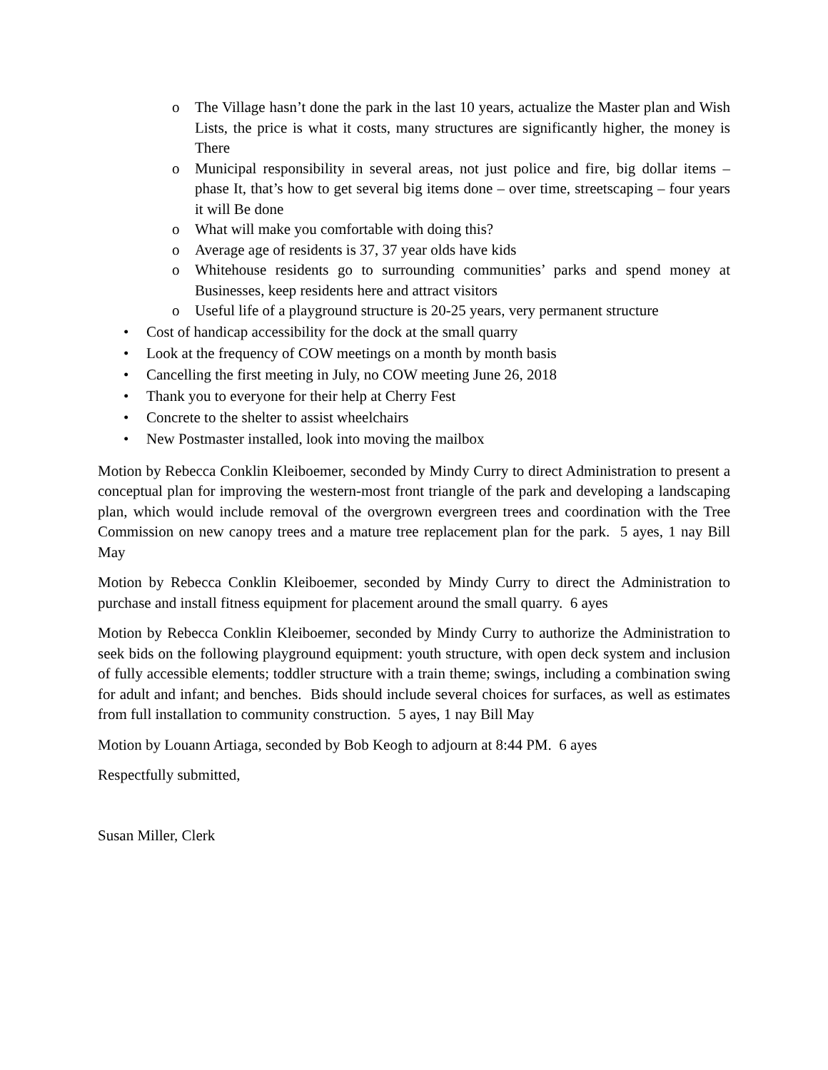o The Village hasn’t done the park in the last 10 years, actualize the Master plan and Wish Lists, the price is what it costs, many structures are significantly higher, the money is There
o Municipal responsibility in several areas, not just police and fire, big dollar items – phase It, that’s how to get several big items done – over time, streetscaping – four years it will Be done
o What will make you comfortable with doing this?
o Average age of residents is 37, 37 year olds have kids
o Whitehouse residents go to surrounding communities’ parks and spend money at Businesses, keep residents here and attract visitors
o Useful life of a playground structure is 20-25 years, very permanent structure
• Cost of handicap accessibility for the dock at the small quarry
• Look at the frequency of COW meetings on a month by month basis
• Cancelling the first meeting in July, no COW meeting June 26, 2018
• Thank you to everyone for their help at Cherry Fest
• Concrete to the shelter to assist wheelchairs
• New Postmaster installed, look into moving the mailbox
Motion by Rebecca Conklin Kleiboemer, seconded by Mindy Curry to direct Administration to present a conceptual plan for improving the western-most front triangle of the park and developing a landscaping plan, which would include removal of the overgrown evergreen trees and coordination with the Tree Commission on new canopy trees and a mature tree replacement plan for the park. 5 ayes, 1 nay Bill May
Motion by Rebecca Conklin Kleiboemer, seconded by Mindy Curry to direct the Administration to purchase and install fitness equipment for placement around the small quarry. 6 ayes
Motion by Rebecca Conklin Kleiboemer, seconded by Mindy Curry to authorize the Administration to seek bids on the following playground equipment: youth structure, with open deck system and inclusion of fully accessible elements; toddler structure with a train theme; swings, including a combination swing for adult and infant; and benches. Bids should include several choices for surfaces, as well as estimates from full installation to community construction. 5 ayes, 1 nay Bill May
Motion by Louann Artiaga, seconded by Bob Keogh to adjourn at 8:44 PM. 6 ayes
Respectfully submitted,
Susan Miller, Clerk